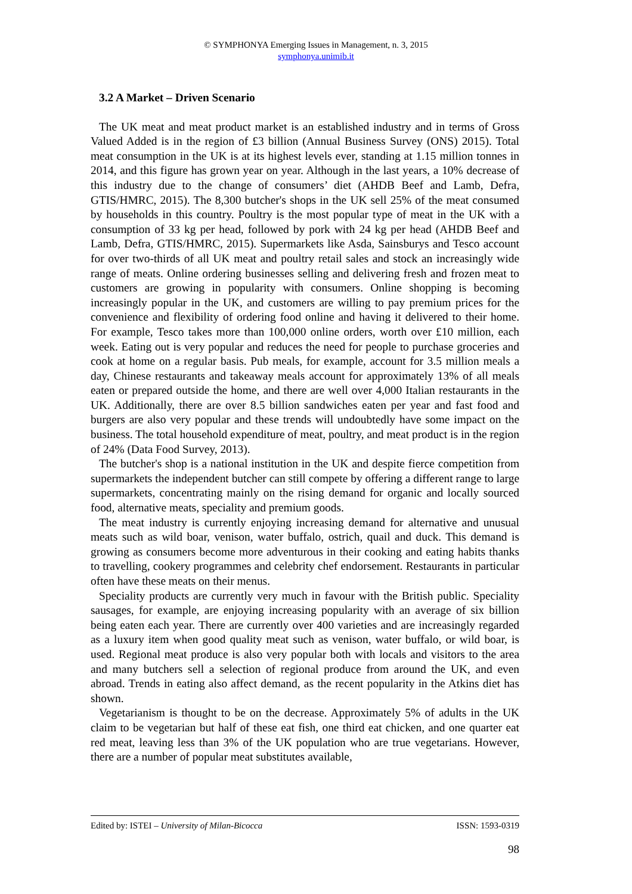© SYMPHONYA Emerging Issues in Management, n. 3, 2015
symphonya.unimib.it
3.2 A Market – Driven Scenario
The UK meat and meat product market is an established industry and in terms of Gross Valued Added is in the region of £3 billion (Annual Business Survey (ONS) 2015). Total meat consumption in the UK is at its highest levels ever, standing at 1.15 million tonnes in 2014, and this figure has grown year on year. Although in the last years, a 10% decrease of this industry due to the change of consumers’ diet (AHDB Beef and Lamb, Defra, GTIS/HMRC, 2015). The 8,300 butcher's shops in the UK sell 25% of the meat consumed by households in this country. Poultry is the most popular type of meat in the UK with a consumption of 33 kg per head, followed by pork with 24 kg per head (AHDB Beef and Lamb, Defra, GTIS/HMRC, 2015). Supermarkets like Asda, Sainsburys and Tesco account for over two-thirds of all UK meat and poultry retail sales and stock an increasingly wide range of meats. Online ordering businesses selling and delivering fresh and frozen meat to customers are growing in popularity with consumers. Online shopping is becoming increasingly popular in the UK, and customers are willing to pay premium prices for the convenience and flexibility of ordering food online and having it delivered to their home. For example, Tesco takes more than 100,000 online orders, worth over £10 million, each week. Eating out is very popular and reduces the need for people to purchase groceries and cook at home on a regular basis. Pub meals, for example, account for 3.5 million meals a day, Chinese restaurants and takeaway meals account for approximately 13% of all meals eaten or prepared outside the home, and there are well over 4,000 Italian restaurants in the UK. Additionally, there are over 8.5 billion sandwiches eaten per year and fast food and burgers are also very popular and these trends will undoubtedly have some impact on the business. The total household expenditure of meat, poultry, and meat product is in the region of 24% (Data Food Survey, 2013).
The butcher's shop is a national institution in the UK and despite fierce competition from supermarkets the independent butcher can still compete by offering a different range to large supermarkets, concentrating mainly on the rising demand for organic and locally sourced food, alternative meats, speciality and premium goods.
The meat industry is currently enjoying increasing demand for alternative and unusual meats such as wild boar, venison, water buffalo, ostrich, quail and duck. This demand is growing as consumers become more adventurous in their cooking and eating habits thanks to travelling, cookery programmes and celebrity chef endorsement. Restaurants in particular often have these meats on their menus.
Speciality products are currently very much in favour with the British public. Speciality sausages, for example, are enjoying increasing popularity with an average of six billion being eaten each year. There are currently over 400 varieties and are increasingly regarded as a luxury item when good quality meat such as venison, water buffalo, or wild boar, is used. Regional meat produce is also very popular both with locals and visitors to the area and many butchers sell a selection of regional produce from around the UK, and even abroad. Trends in eating also affect demand, as the recent popularity in the Atkins diet has shown.
Vegetarianism is thought to be on the decrease. Approximately 5% of adults in the UK claim to be vegetarian but half of these eat fish, one third eat chicken, and one quarter eat red meat, leaving less than 3% of the UK population who are true vegetarians. However, there are a number of popular meat substitutes available,
Edited by: ISTEI – University of Milan-Bicocca ISSN: 1593-0319
98